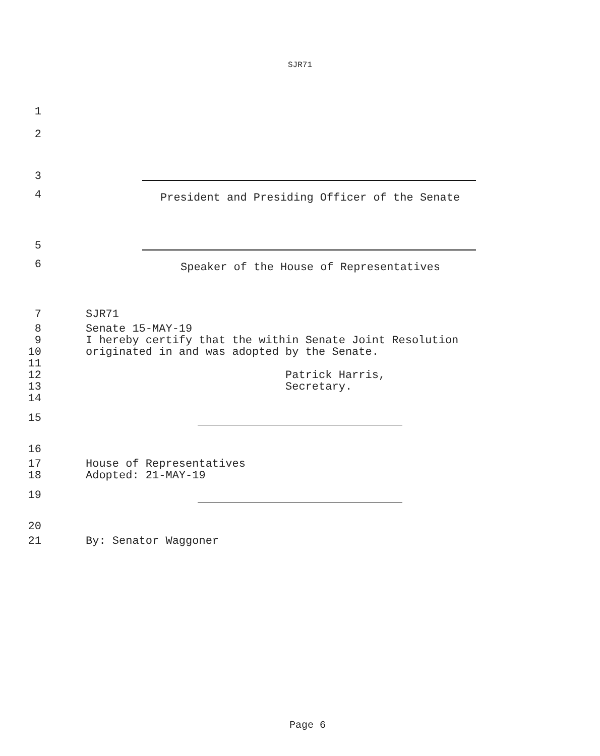SJR71
1
2
3
4 President and Presiding Officer of the Senate
5
6 Speaker of the House of Representatives
7 SJR71
8 Senate 15-MAY-19
9 I hereby certify that the within Senate Joint Resolution
10 originated in and was adopted by the Senate.
11
12 Patrick Harris,
13 Secretary.
14
15
16
17 House of Representatives
18 Adopted: 21-MAY-19
19
20
21 By: Senator Waggoner
Page 6